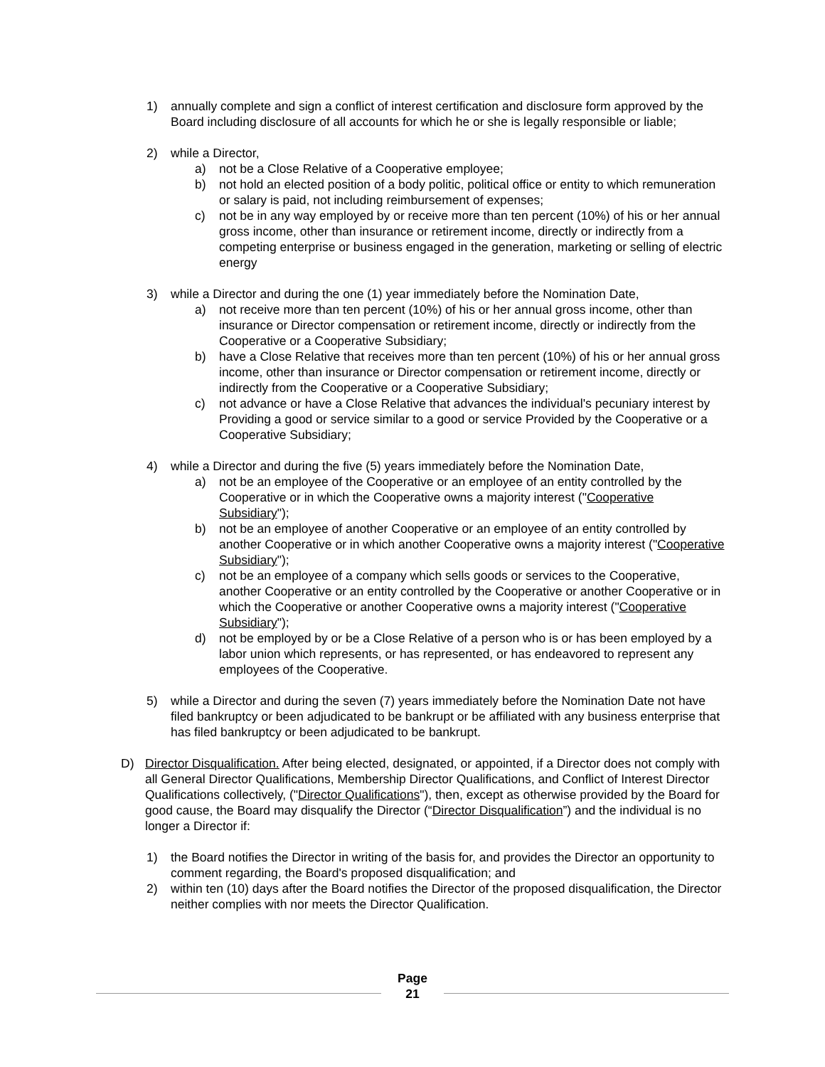1) annually complete and sign a conflict of interest certification and disclosure form approved by the Board including disclosure of all accounts for which he or she is legally responsible or liable;
2) while a Director,
a) not be a Close Relative of a Cooperative employee;
b) not hold an elected position of a body politic, political office or entity to which remuneration or salary is paid, not including reimbursement of expenses;
c) not be in any way employed by or receive more than ten percent (10%) of his or her annual gross income, other than insurance or retirement income, directly or indirectly from a competing enterprise or business engaged in the generation, marketing or selling of electric energy
3) while a Director and during the one (1) year immediately before the Nomination Date,
a) not receive more than ten percent (10%) of his or her annual gross income, other than insurance or Director compensation or retirement income, directly or indirectly from the Cooperative or a Cooperative Subsidiary;
b) have a Close Relative that receives more than ten percent (10%) of his or her annual gross income, other than insurance or Director compensation or retirement income, directly or indirectly from the Cooperative or a Cooperative Subsidiary;
c) not advance or have a Close Relative that advances the individual's pecuniary interest by Providing a good or service similar to a good or service Provided by the Cooperative or a Cooperative Subsidiary;
4) while a Director and during the five (5) years immediately before the Nomination Date,
a) not be an employee of the Cooperative or an employee of an entity controlled by the Cooperative or in which the Cooperative owns a majority interest ("Cooperative Subsidiary");
b) not be an employee of another Cooperative or an employee of an entity controlled by another Cooperative or in which another Cooperative owns a majority interest ("Cooperative Subsidiary");
c) not be an employee of a company which sells goods or services to the Cooperative, another Cooperative or an entity controlled by the Cooperative or another Cooperative or in which the Cooperative or another Cooperative owns a majority interest ("Cooperative Subsidiary");
d) not be employed by or be a Close Relative of a person who is or has been employed by a labor union which represents, or has represented, or has endeavored to represent any employees of the Cooperative.
5) while a Director and during the seven (7) years immediately before the Nomination Date not have filed bankruptcy or been adjudicated to be bankrupt or be affiliated with any business enterprise that has filed bankruptcy or been adjudicated to be bankrupt.
D) Director Disqualification. After being elected, designated, or appointed, if a Director does not comply with all General Director Qualifications, Membership Director Qualifications, and Conflict of Interest Director Qualifications collectively, ("Director Qualifications"), then, except as otherwise provided by the Board for good cause, the Board may disqualify the Director (“Director Disqualification”) and the individual is no longer a Director if:
1) the Board notifies the Director in writing of the basis for, and provides the Director an opportunity to comment regarding, the Board's proposed disqualification; and
2) within ten (10) days after the Board notifies the Director of the proposed disqualification, the Director neither complies with nor meets the Director Qualification.
Page
21